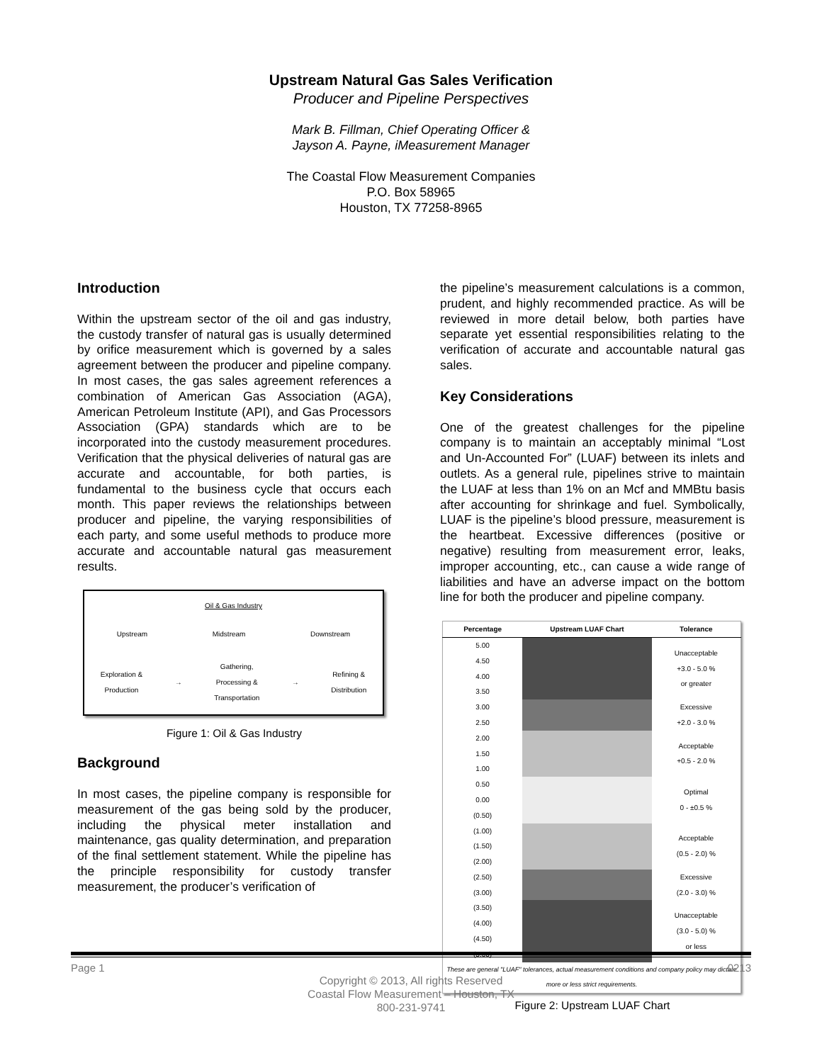Upstream Natural Gas Sales Verification
Producer and Pipeline Perspectives
Mark B. Fillman, Chief Operating Officer &
Jayson A. Payne, iMeasurement Manager
The Coastal Flow Measurement Companies
P.O. Box 58965
Houston, TX 77258-8965
Introduction
Within the upstream sector of the oil and gas industry, the custody transfer of natural gas is usually determined by orifice measurement which is governed by a sales agreement between the producer and pipeline company. In most cases, the gas sales agreement references a combination of American Gas Association (AGA), American Petroleum Institute (API), and Gas Processors Association (GPA) standards which are to be incorporated into the custody measurement procedures. Verification that the physical deliveries of natural gas are accurate and accountable, for both parties, is fundamental to the business cycle that occurs each month. This paper reviews the relationships between producer and pipeline, the varying responsibilities of each party, and some useful methods to produce more accurate and accountable natural gas measurement results.
Oil & Gas Industry
Upstream Midstream Downstream
Exploration &
Production → Gathering,
Processing &
Transportation → Refining &
Distribution
Figure 1: Oil & Gas Industry
Background
In most cases, the pipeline company is responsible for measurement of the gas being sold by the producer, including the physical meter installation and maintenance, gas quality determination, and preparation of the final settlement statement. While the pipeline has the principle responsibility for custody transfer measurement, the producer’s verification of
the pipeline’s measurement calculations is a common, prudent, and highly recommended practice. As will be reviewed in more detail below, both parties have separate yet essential responsibilities relating to the verification of accurate and accountable natural gas sales.
Key Considerations
One of the greatest challenges for the pipeline company is to maintain an acceptably minimal “Lost and Un-Accounted For” (LUAF) between its inlets and outlets. As a general rule, pipelines strive to maintain the LUAF at less than 1% on an Mcf and MMBtu basis after accounting for shrinkage and fuel. Symbolically, LUAF is the pipeline’s blood pressure, measurement is the heartbeat. Excessive differences (positive or negative) resulting from measurement error, leaks, improper accounting, etc., can cause a wide range of liabilities and have an adverse impact on the bottom line for both the producer and pipeline company.
| Percentage | Upstream LUAF Chart | Tolerance |
| --- | --- | --- |
| 5.00 | | Unacceptable +3.0 - 5.0 % or greater |
| 4.50 | | |
| 4.00 | | |
| 3.50 | | |
| 3.00 | | Excessive +2.0 - 3.0 % |
| 2.50 | | |
| 2.00 | | Acceptable +0.5 - 2.0 % |
| 1.50 | | |
| 1.00 | | |
| 0.50 | | Optimal 0 - ±0.5 % |
| 0.00 | | |
| (0.50) | | |
| (1.00) | | Acceptable (0.5 - 2.0) % |
| (1.50) | | |
| (2.00) | | |
| (2.50) | | Excessive (2.0 - 3.0) % |
| (3.00) | | |
| (3.50) | | Unacceptable (3.0 - 5.0) % or less |
| (4.00) | | |
| (4.50) | | |
| (5.00) | | |
| These are general "LUAF" tolerances, actual measurement conditions and company policy may dictate more or less strict requirements. | | |
Figure 2: Upstream LUAF Chart
Page 1 0213
Copyright © 2013, All rights Reserved
Coastal Flow Measurement – Houston, TX
800-231-9741